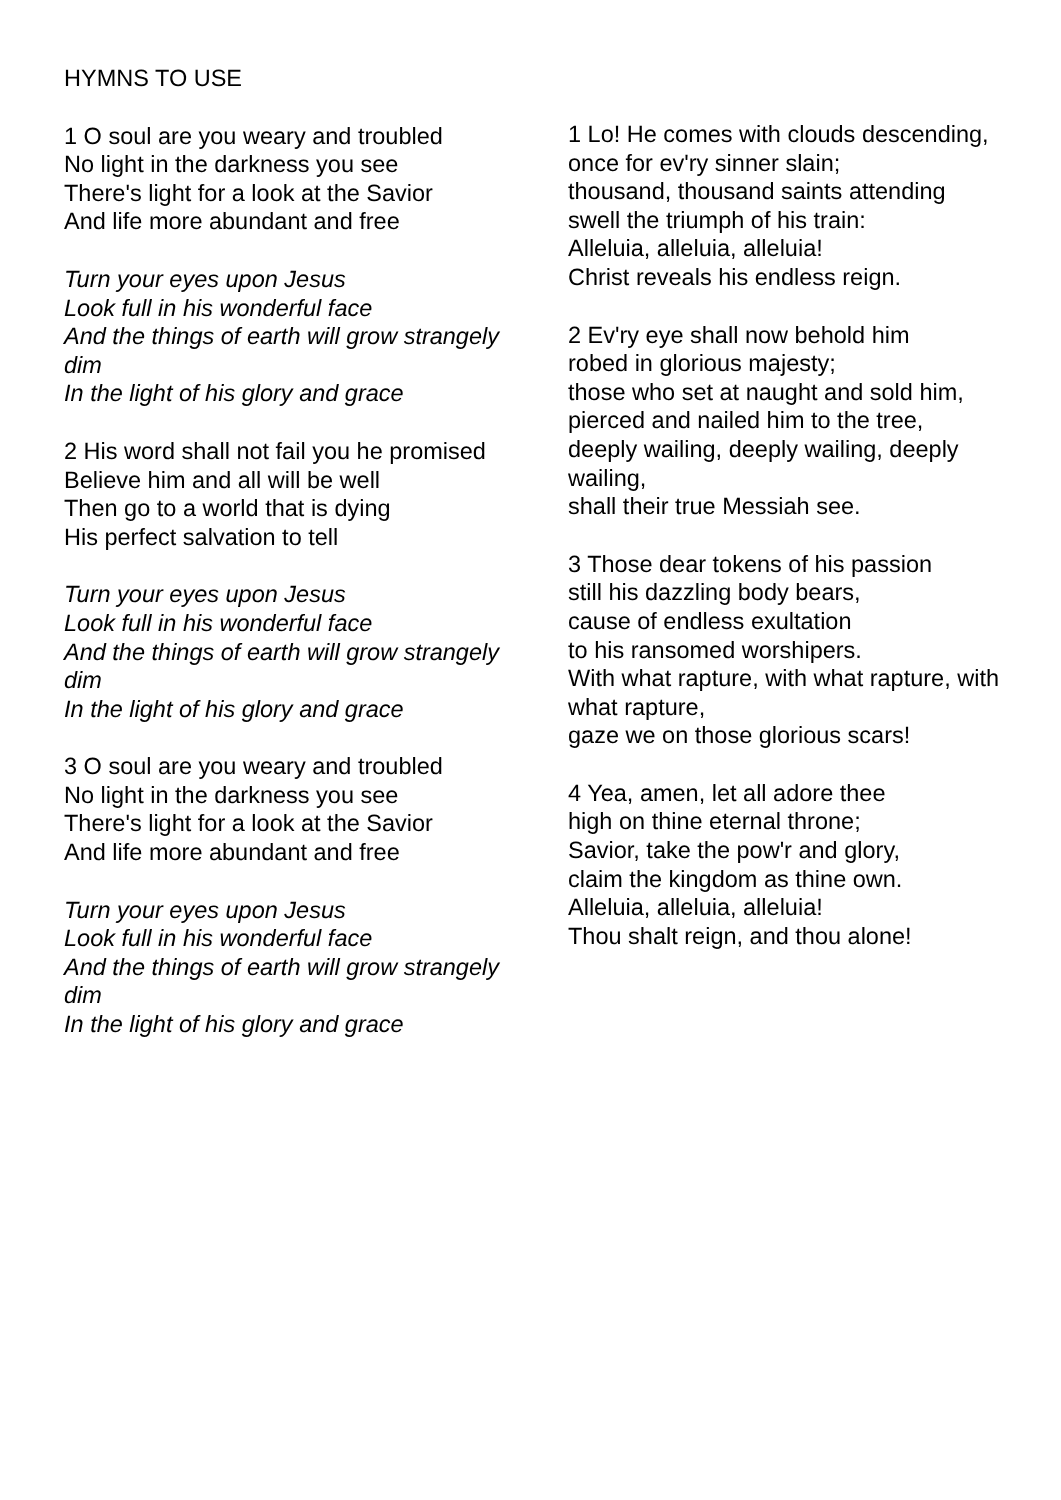HYMNS TO USE
1 O soul are you weary and troubled
No light in the darkness you see
There's light for a look at the Savior
And life more abundant and free
Turn your eyes upon Jesus
Look full in his wonderful face
And the things of earth will grow strangely dim
In the light of his glory and grace
2 His word shall not fail you he promised
Believe him and all will be well
Then go to a world that is dying
His perfect salvation to tell
Turn your eyes upon Jesus
Look full in his wonderful face
And the things of earth will grow strangely dim
In the light of his glory and grace
3 O soul are you weary and troubled
No light in the darkness you see
There's light for a look at the Savior
And life more abundant and free
Turn your eyes upon Jesus
Look full in his wonderful face
And the things of earth will grow strangely dim
In the light of his glory and grace
1 Lo! He comes with clouds descending,
once for ev'ry sinner slain;
thousand, thousand saints attending
swell the triumph of his train:
Alleluia, alleluia, alleluia!
Christ reveals his endless reign.
2 Ev'ry eye shall now behold him
robed in glorious majesty;
those who set at naught and sold him,
pierced and nailed him to the tree,
deeply wailing, deeply wailing, deeply wailing,
shall their true Messiah see.
3 Those dear tokens of his passion
still his dazzling body bears,
cause of endless exultation
to his ransomed worshipers.
With what rapture, with what rapture, with what rapture,
gaze we on those glorious scars!
4 Yea, amen, let all adore thee
high on thine eternal throne;
Savior, take the pow'r and glory,
claim the kingdom as thine own.
Alleluia, alleluia, alleluia!
Thou shalt reign, and thou alone!